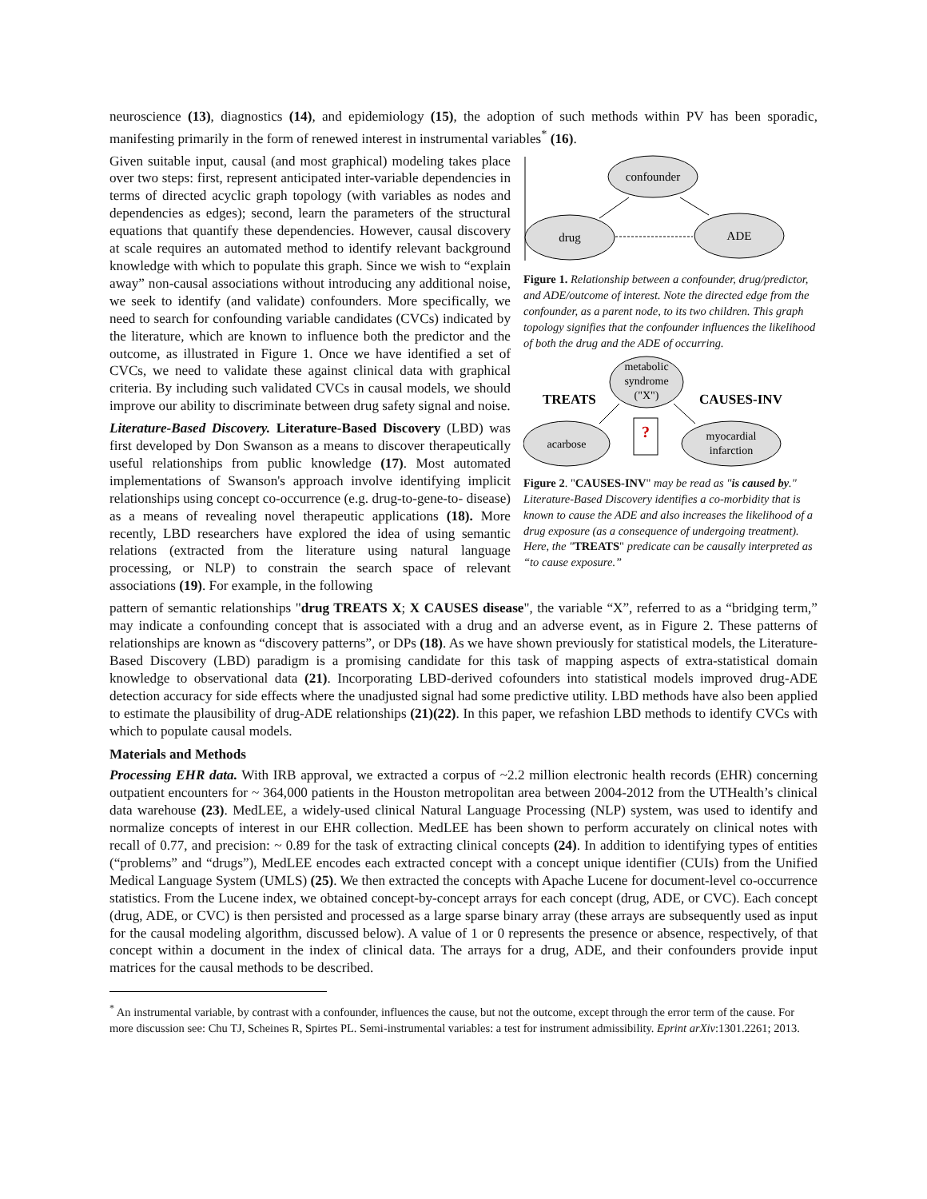neuroscience (13), diagnostics (14), and epidemiology (15), the adoption of such methods within PV has been sporadic, manifesting primarily in the form of renewed interest in instrumental variables<sup>*</sup> (16).
Given suitable input, causal (and most graphical) modeling takes place over two steps: first, represent anticipated inter-variable dependencies in terms of directed acyclic graph topology (with variables as nodes and dependencies as edges); second, learn the parameters of the structural equations that quantify these dependencies. However, causal discovery at scale requires an automated method to identify relevant background knowledge with which to populate this graph. Since we wish to “explain away” non-causal associations without introducing any additional noise, we seek to identify (and validate) confounders. More specifically, we need to search for confounding variable candidates (CVCs) indicated by the literature, which are known to influence both the predictor and the outcome, as illustrated in Figure 1. Once we have identified a set of CVCs, we need to validate these against clinical data with graphical criteria. By including such validated CVCs in causal models, we should improve our ability to discriminate between drug safety signal and noise.
Literature-Based Discovery. Literature-Based Discovery (LBD) was first developed by Don Swanson as a means to discover therapeutically useful relationships from public knowledge (17). Most automated implementations of Swanson's approach involve identifying implicit relationships using concept co-occurrence (e.g. drug-to-gene-to- disease) as a means of revealing novel therapeutic applications (18). More recently, LBD researchers have explored the idea of using semantic relations (extracted from the literature using natural language processing, or NLP) to constrain the search space of relevant associations (19). For example, in the following
confounder
drug
ADE
Figure 1. Relationship between a confounder, drug/predictor, and ADE/outcome of interest. Note the directed edge from the confounder, as a parent node, to its two children. This graph topology signifies that the confounder influences the likelihood of both the drug and the ADE of occurring.
metabolic
syndrome
("X")
TREATS
CAUSES-INV
acarbose
myocardial
infarction
?
Figure 2. "CAUSES-INV" may be read as "is caused by." Literature-Based Discovery identifies a co-morbidity that is known to cause the ADE and also increases the likelihood of a drug exposure (as a consequence of undergoing treatment). Here, the "TREATS" predicate can be causally interpreted as “to cause exposure.”
pattern of semantic relationships "drug TREATS X; X CAUSES disease", the variable “X”, referred to as a “bridging term,” may indicate a confounding concept that is associated with a drug and an adverse event, as in Figure 2. These patterns of relationships are known as “discovery patterns”, or DPs (18). As we have shown previously for statistical models, the Literature-Based Discovery (LBD) paradigm is a promising candidate for this task of mapping aspects of extra-statistical domain knowledge to observational data (21). Incorporating LBD-derived cofounders into statistical models improved drug-ADE detection accuracy for side effects where the unadjusted signal had some predictive utility. LBD methods have also been applied to estimate the plausibility of drug-ADE relationships (21)(22). In this paper, we refashion LBD methods to identify CVCs with which to populate causal models.
Materials and Methods
Processing EHR data. With IRB approval, we extracted a corpus of ~2.2 million electronic health records (EHR) concerning outpatient encounters for ~ 364,000 patients in the Houston metropolitan area between 2004-2012 from the UTHealth’s clinical data warehouse (23). MedLEE, a widely-used clinical Natural Language Processing (NLP) system, was used to identify and normalize concepts of interest in our EHR collection. MedLEE has been shown to perform accurately on clinical notes with recall of 0.77, and precision: ~ 0.89 for the task of extracting clinical concepts (24). In addition to identifying types of entities (“problems” and “drugs”), MedLEE encodes each extracted concept with a concept unique identifier (CUIs) from the Unified Medical Language System (UMLS) (25). We then extracted the concepts with Apache Lucene for document-level co-occurrence statistics. From the Lucene index, we obtained concept-by-concept arrays for each concept (drug, ADE, or CVC). Each concept (drug, ADE, or CVC) is then persisted and processed as a large sparse binary array (these arrays are subsequently used as input for the causal modeling algorithm, discussed below). A value of 1 or 0 represents the presence or absence, respectively, of that concept within a document in the index of clinical data. The arrays for a drug, ADE, and their confounders provide input matrices for the causal methods to be described.
<sup>*</sup> An instrumental variable, by contrast with a confounder, influences the cause, but not the outcome, except through the error term of the cause. For more discussion see: Chu TJ, Scheines R, Spirtes PL. Semi-instrumental variables: a test for instrument admissibility. Eprint arXiv:1301.2261; 2013.